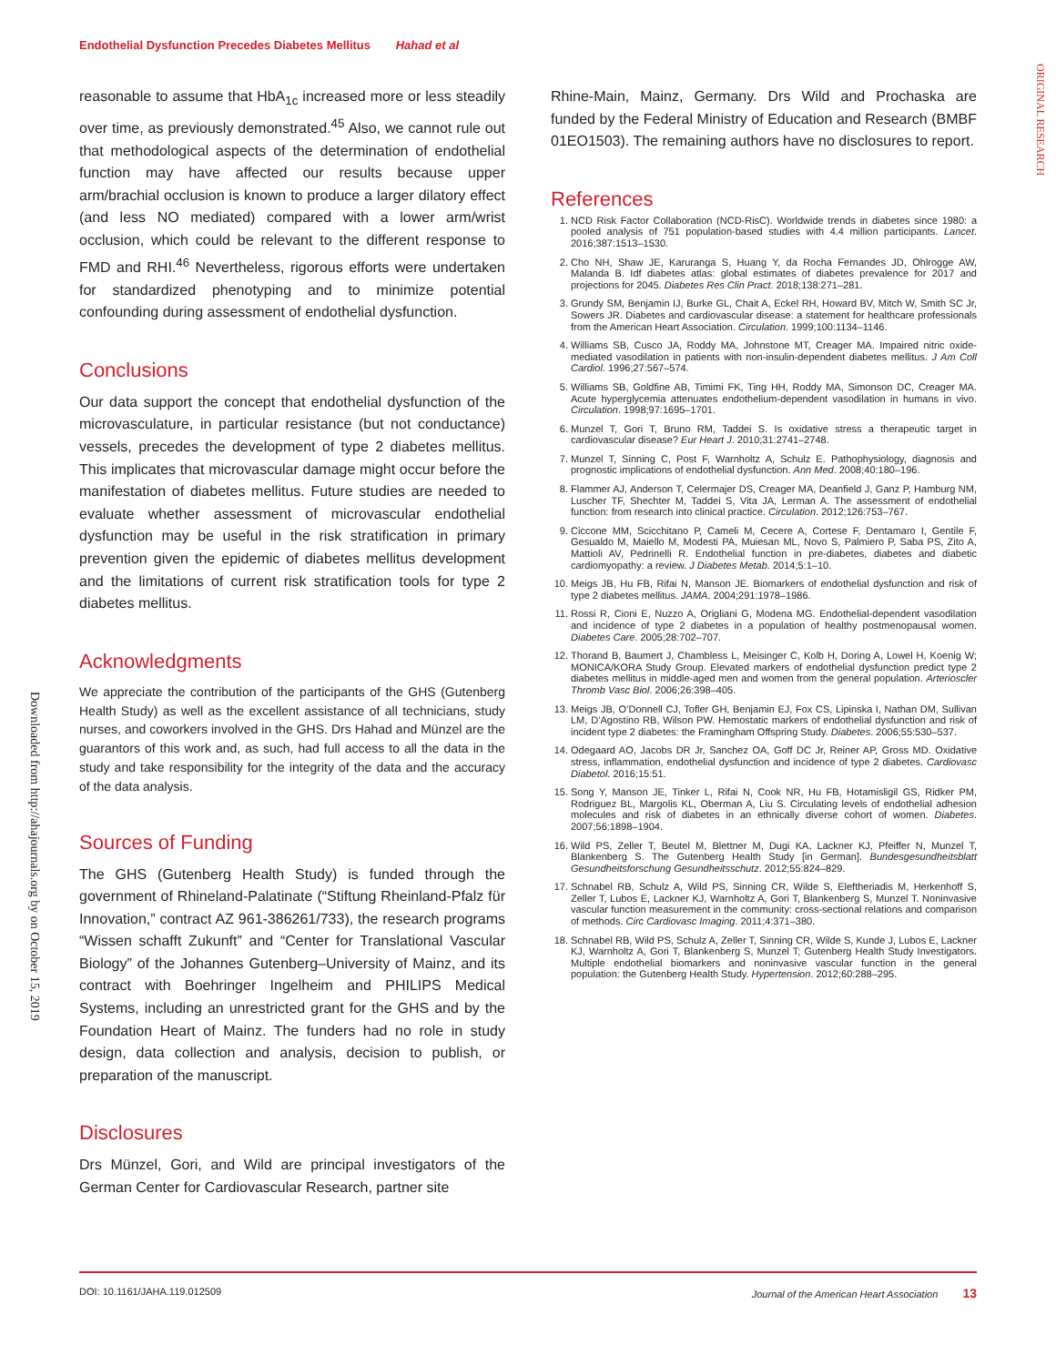Endothelial Dysfunction Precedes Diabetes Mellitus Hahad et al
ORIGINAL RESEARCH
Downloaded from http://ahajournals.org by on October 15, 2019
reasonable to assume that HbA<sub>1c</sub> increased more or less steadily over time, as previously demonstrated.<sup>45</sup> Also, we cannot rule out that methodological aspects of the determination of endothelial function may have affected our results because upper arm/brachial occlusion is known to produce a larger dilatory effect (and less NO mediated) compared with a lower arm/wrist occlusion, which could be relevant to the different response to FMD and RHI.<sup>46</sup> Nevertheless, rigorous efforts were undertaken for standardized phenotyping and to minimize potential confounding during assessment of endothelial dysfunction.
Conclusions
Our data support the concept that endothelial dysfunction of the microvasculature, in particular resistance (but not conductance) vessels, precedes the development of type 2 diabetes mellitus. This implicates that microvascular damage might occur before the manifestation of diabetes mellitus. Future studies are needed to evaluate whether assessment of microvascular endothelial dysfunction may be useful in the risk stratification in primary prevention given the epidemic of diabetes mellitus development and the limitations of current risk stratification tools for type 2 diabetes mellitus.
Acknowledgments
We appreciate the contribution of the participants of the GHS (Gutenberg Health Study) as well as the excellent assistance of all technicians, study nurses, and coworkers involved in the GHS. Drs Hahad and Münzel are the guarantors of this work and, as such, had full access to all the data in the study and take responsibility for the integrity of the data and the accuracy of the data analysis.
Sources of Funding
The GHS (Gutenberg Health Study) is funded through the government of Rhineland-Palatinate (“Stiftung Rheinland-Pfalz für Innovation,” contract AZ 961-386261/733), the research programs “Wissen schafft Zukunft” and “Center for Translational Vascular Biology” of the Johannes Gutenberg–University of Mainz, and its contract with Boehringer Ingelheim and PHILIPS Medical Systems, including an unrestricted grant for the GHS and by the Foundation Heart of Mainz. The funders had no role in study design, data collection and analysis, decision to publish, or preparation of the manuscript.
Disclosures
Drs Münzel, Gori, and Wild are principal investigators of the German Center for Cardiovascular Research, partner site
Rhine-Main, Mainz, Germany. Drs Wild and Prochaska are funded by the Federal Ministry of Education and Research (BMBF 01EO1503). The remaining authors have no disclosures to report.
References
1. NCD Risk Factor Collaboration (NCD-RisC). Worldwide trends in diabetes since 1980: a pooled analysis of 751 population-based studies with 4.4 million participants. Lancet. 2016;387:1513–1530.
2. Cho NH, Shaw JE, Karuranga S, Huang Y, da Rocha Fernandes JD, Ohlrogge AW, Malanda B. Idf diabetes atlas: global estimates of diabetes prevalence for 2017 and projections for 2045. Diabetes Res Clin Pract. 2018;138:271–281.
3. Grundy SM, Benjamin IJ, Burke GL, Chait A, Eckel RH, Howard BV, Mitch W, Smith SC Jr, Sowers JR. Diabetes and cardiovascular disease: a statement for healthcare professionals from the American Heart Association. Circulation. 1999;100:1134–1146.
4. Williams SB, Cusco JA, Roddy MA, Johnstone MT, Creager MA. Impaired nitric oxide-mediated vasodilation in patients with non-insulin-dependent diabetes mellitus. J Am Coll Cardiol. 1996;27:567–574.
5. Williams SB, Goldfine AB, Timimi FK, Ting HH, Roddy MA, Simonson DC, Creager MA. Acute hyperglycemia attenuates endothelium-dependent vasodilation in humans in vivo. Circulation. 1998;97:1695–1701.
6. Munzel T, Gori T, Bruno RM, Taddei S. Is oxidative stress a therapeutic target in cardiovascular disease? Eur Heart J. 2010;31:2741–2748.
7. Munzel T, Sinning C, Post F, Warnholtz A, Schulz E. Pathophysiology, diagnosis and prognostic implications of endothelial dysfunction. Ann Med. 2008;40:180–196.
8. Flammer AJ, Anderson T, Celermajer DS, Creager MA, Deanfield J, Ganz P, Hamburg NM, Luscher TF, Shechter M, Taddei S, Vita JA, Lerman A. The assessment of endothelial function: from research into clinical practice. Circulation. 2012;126:753–767.
9. Ciccone MM, Scicchitano P, Cameli M, Cecere A, Cortese F, Dentamaro I, Gentile F, Gesualdo M, Maiello M, Modesti PA, Muiesan ML, Novo S, Palmiero P, Saba PS, Zito A, Mattioli AV, Pedrinelli R. Endothelial function in pre-diabetes, diabetes and diabetic cardiomyopathy: a review. J Diabetes Metab. 2014;5:1–10.
10. Meigs JB, Hu FB, Rifai N, Manson JE. Biomarkers of endothelial dysfunction and risk of type 2 diabetes mellitus. JAMA. 2004;291:1978–1986.
11. Rossi R, Cioni E, Nuzzo A, Origliani G, Modena MG. Endothelial-dependent vasodilation and incidence of type 2 diabetes in a population of healthy postmenopausal women. Diabetes Care. 2005;28:702–707.
12. Thorand B, Baumert J, Chambless L, Meisinger C, Kolb H, Doring A, Lowel H, Koenig W; MONICA/KORA Study Group. Elevated markers of endothelial dysfunction predict type 2 diabetes mellitus in middle-aged men and women from the general population. Arterioscler Thromb Vasc Biol. 2006;26:398–405.
13. Meigs JB, O’Donnell CJ, Tofler GH, Benjamin EJ, Fox CS, Lipinska I, Nathan DM, Sullivan LM, D’Agostino RB, Wilson PW. Hemostatic markers of endothelial dysfunction and risk of incident type 2 diabetes: the Framingham Offspring Study. Diabetes. 2006;55:530–537.
14. Odegaard AO, Jacobs DR Jr, Sanchez OA, Goff DC Jr, Reiner AP, Gross MD. Oxidative stress, inflammation, endothelial dysfunction and incidence of type 2 diabetes. Cardiovasc Diabetol. 2016;15:51.
15. Song Y, Manson JE, Tinker L, Rifai N, Cook NR, Hu FB, Hotamisligil GS, Ridker PM, Rodriguez BL, Margolis KL, Oberman A, Liu S. Circulating levels of endothelial adhesion molecules and risk of diabetes in an ethnically diverse cohort of women. Diabetes. 2007;56:1898–1904.
16. Wild PS, Zeller T, Beutel M, Blettner M, Dugi KA, Lackner KJ, Pfeiffer N, Munzel T, Blankenberg S. The Gutenberg Health Study [in German]. Bundesgesundheitsblatt Gesundheitsforschung Gesundheitsschutz. 2012;55:824–829.
17. Schnabel RB, Schulz A, Wild PS, Sinning CR, Wilde S, Eleftheriadis M, Herkenhoff S, Zeller T, Lubos E, Lackner KJ, Warnholtz A, Gori T, Blankenberg S, Munzel T. Noninvasive vascular function measurement in the community: cross-sectional relations and comparison of methods. Circ Cardiovasc Imaging. 2011;4:371–380.
18. Schnabel RB, Wild PS, Schulz A, Zeller T, Sinning CR, Wilde S, Kunde J, Lubos E, Lackner KJ, Warnholtz A, Gori T, Blankenberg S, Munzel T; Gutenberg Health Study Investigators. Multiple endothelial biomarkers and noninvasive vascular function in the general population: the Gutenberg Health Study. Hypertension. 2012;60:288–295.
DOI: 10.1161/JAHA.119.012509 Journal of the American Heart Association 13